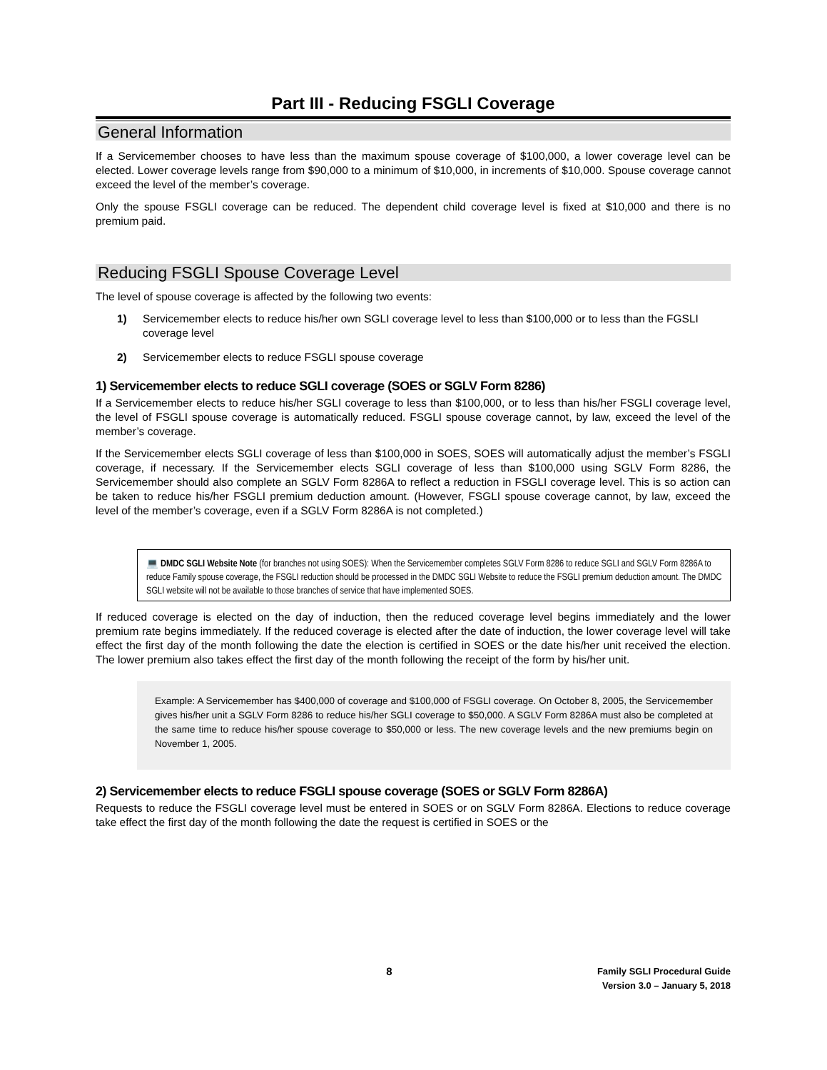Part III - Reducing FSGLI Coverage
General Information
If a Servicemember chooses to have less than the maximum spouse coverage of $100,000, a lower coverage level can be elected. Lower coverage levels range from $90,000 to a minimum of $10,000, in increments of $10,000. Spouse coverage cannot exceed the level of the member’s coverage.
Only the spouse FSGLI coverage can be reduced. The dependent child coverage level is fixed at $10,000 and there is no premium paid.
Reducing FSGLI Spouse Coverage Level
The level of spouse coverage is affected by the following two events:
1) Servicemember elects to reduce his/her own SGLI coverage level to less than $100,000 or to less than the FGSLI coverage level
2) Servicemember elects to reduce FSGLI spouse coverage
1) Servicemember elects to reduce SGLI coverage (SOES or SGLV Form 8286)
If a Servicemember elects to reduce his/her SGLI coverage to less than $100,000, or to less than his/her FSGLI coverage level, the level of FSGLI spouse coverage is automatically reduced. FSGLI spouse coverage cannot, by law, exceed the level of the member’s coverage.
If the Servicemember elects SGLI coverage of less than $100,000 in SOES, SOES will automatically adjust the member’s FSGLI coverage, if necessary. If the Servicemember elects SGLI coverage of less than $100,000 using SGLV Form 8286, the Servicemember should also complete an SGLV Form 8286A to reflect a reduction in FSGLI coverage level. This is so action can be taken to reduce his/her FSGLI premium deduction amount. (However, FSGLI spouse coverage cannot, by law, exceed the level of the member’s coverage, even if a SGLV Form 8286A is not completed.)
💻 DMDC SGLI Website Note (for branches not using SOES): When the Servicemember completes SGLV Form 8286 to reduce SGLI and SGLV Form 8286A to reduce Family spouse coverage, the FSGLI reduction should be processed in the DMDC SGLI Website to reduce the FSGLI premium deduction amount. The DMDC SGLI website will not be available to those branches of service that have implemented SOES.
If reduced coverage is elected on the day of induction, then the reduced coverage level begins immediately and the lower premium rate begins immediately. If the reduced coverage is elected after the date of induction, the lower coverage level will take effect the first day of the month following the date the election is certified in SOES or the date his/her unit received the election. The lower premium also takes effect the first day of the month following the receipt of the form by his/her unit.
Example: A Servicemember has $400,000 of coverage and $100,000 of FSGLI coverage. On October 8, 2005, the Servicemember gives his/her unit a SGLV Form 8286 to reduce his/her SGLI coverage to $50,000. A SGLV Form 8286A must also be completed at the same time to reduce his/her spouse coverage to $50,000 or less. The new coverage levels and the new premiums begin on November 1, 2005.
2) Servicemember elects to reduce FSGLI spouse coverage (SOES or SGLV Form 8286A)
Requests to reduce the FSGLI coverage level must be entered in SOES or on SGLV Form 8286A. Elections to reduce coverage take effect the first day of the month following the date the request is certified in SOES or the
8
Family SGLI Procedural Guide
Version 3.0 – January 5, 2018